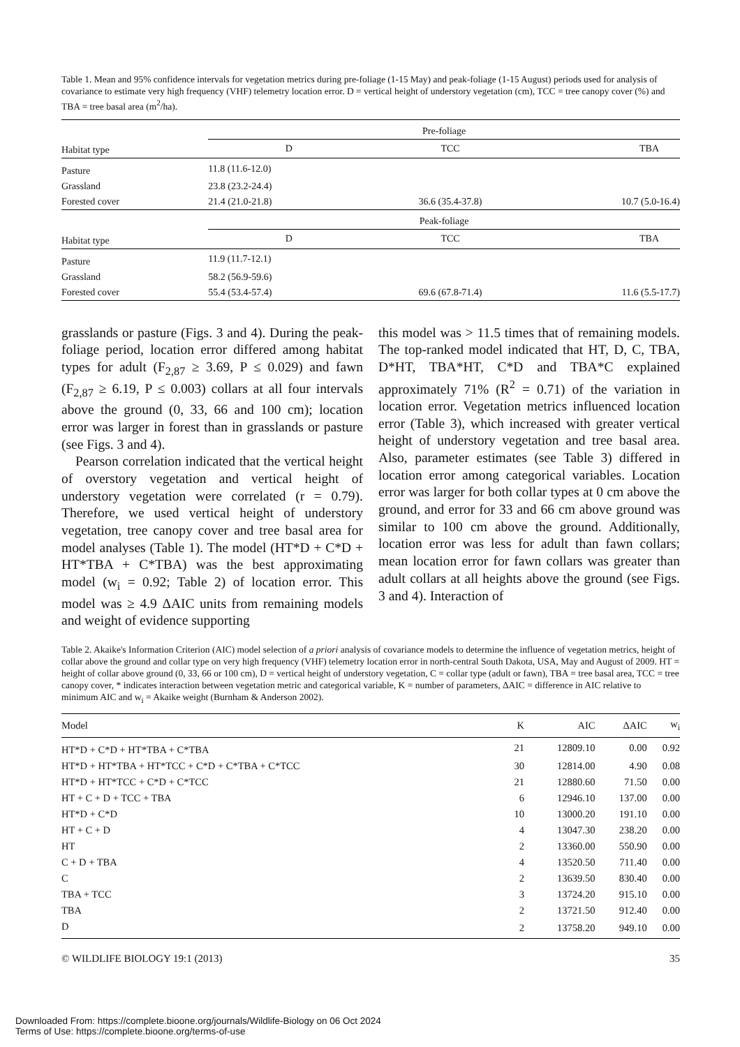Table 1. Mean and 95% confidence intervals for vegetation metrics during pre-foliage (1-15 May) and peak-foliage (1-15 August) periods used for analysis of covariance to estimate very high frequency (VHF) telemetry location error. D = vertical height of understory vegetation (cm), TCC = tree canopy cover (%) and TBA = tree basal area (m<sup>2</sup>/ha).
| | Pre-foliage | | |
| Habitat type | D | TCC | TBA |
| Pasture | 11.8 (11.6-12.0) | | |
| Grassland | 23.8 (23.2-24.4) | | |
| Forested cover | 21.4 (21.0-21.8) | 36.6 (35.4-37.8) | 10.7 (5.0-16.4) |
| | Peak-foliage | | |
| Habitat type | D | TCC | TBA |
| Pasture | 11.9 (11.7-12.1) | | |
| Grassland | 58.2 (56.9-59.6) | | |
| Forested cover | 55.4 (53.4-57.4) | 69.6 (67.8-71.4) | 11.6 (5.5-17.7) |
grasslands or pasture (Figs. 3 and 4). During the peak-foliage period, location error differed among habitat types for adult (F<sub>2,87</sub> ≥ 3.69, P ≤ 0.029) and fawn (F<sub>2,87</sub> ≥ 6.19, P ≤ 0.003) collars at all four intervals above the ground (0, 33, 66 and 100 cm); location error was larger in forest than in grasslands or pasture (see Figs. 3 and 4).
Pearson correlation indicated that the vertical height of overstory vegetation and vertical height of understory vegetation were correlated (r = 0.79). Therefore, we used vertical height of understory vegetation, tree canopy cover and tree basal area for model analyses (Table 1). The model (HT*D + C*D + HT*TBA + C*TBA) was the best approximating model (w<sub>i</sub> = 0.92; Table 2) of location error. This model was ≥ 4.9 ΔAIC units from remaining models and weight of evidence supporting
this model was > 11.5 times that of remaining models. The top-ranked model indicated that HT, D, C, TBA, D*HT, TBA*HT, C*D and TBA*C explained approximately 71% (R<sup>2</sup> = 0.71) of the variation in location error. Vegetation metrics influenced location error (Table 3), which increased with greater vertical height of understory vegetation and tree basal area. Also, parameter estimates (see Table 3) differed in location error among categorical variables. Location error was larger for both collar types at 0 cm above the ground, and error for 33 and 66 cm above ground was similar to 100 cm above the ground. Additionally, location error was less for adult than fawn collars; mean location error for fawn collars was greater than adult collars at all heights above the ground (see Figs. 3 and 4). Interaction of
Table 2. Akaike's Information Criterion (AIC) model selection of a priori analysis of covariance models to determine the influence of vegetation metrics, height of collar above the ground and collar type on very high frequency (VHF) telemetry location error in north-central South Dakota, USA, May and August of 2009. HT = height of collar above ground (0, 33, 66 or 100 cm), D = vertical height of understory vegetation, C = collar type (adult or fawn), TBA = tree basal area, TCC = tree canopy cover, * indicates interaction between vegetation metric and categorical variable, K = number of parameters, ΔAIC = difference in AIC relative to minimum AIC and w<sub>i</sub> = Akaike weight (Burnham & Anderson 2002).
| Model | K | AIC | ΔAIC | w<sub>i</sub> |
| --- | --- | --- | --- | --- |
| HT*D + C*D + HT*TBA + C*TBA | 21 | 12809.10 | 0.00 | 0.92 |
| HT*D + HT*TBA + HT*TCC + C*D + C*TBA + C*TCC | 30 | 12814.00 | 4.90 | 0.08 |
| HT*D + HT*TCC + C*D + C*TCC | 21 | 12880.60 | 71.50 | 0.00 |
| HT + C + D + TCC + TBA | 6 | 12946.10 | 137.00 | 0.00 |
| HT*D + C*D | 10 | 13000.20 | 191.10 | 0.00 |
| HT + C + D | 4 | 13047.30 | 238.20 | 0.00 |
| HT | 2 | 13360.00 | 550.90 | 0.00 |
| C + D + TBA | 4 | 13520.50 | 711.40 | 0.00 |
| C | 2 | 13639.50 | 830.40 | 0.00 |
| TBA + TCC | 3 | 13724.20 | 915.10 | 0.00 |
| TBA | 2 | 13721.50 | 912.40 | 0.00 |
| D | 2 | 13758.20 | 949.10 | 0.00 |
© WILDLIFE BIOLOGY 19:1 (2013) 35
Downloaded From: https://complete.bioone.org/journals/Wildlife-Biology on 06 Oct 2024
Terms of Use: https://complete.bioone.org/terms-of-use